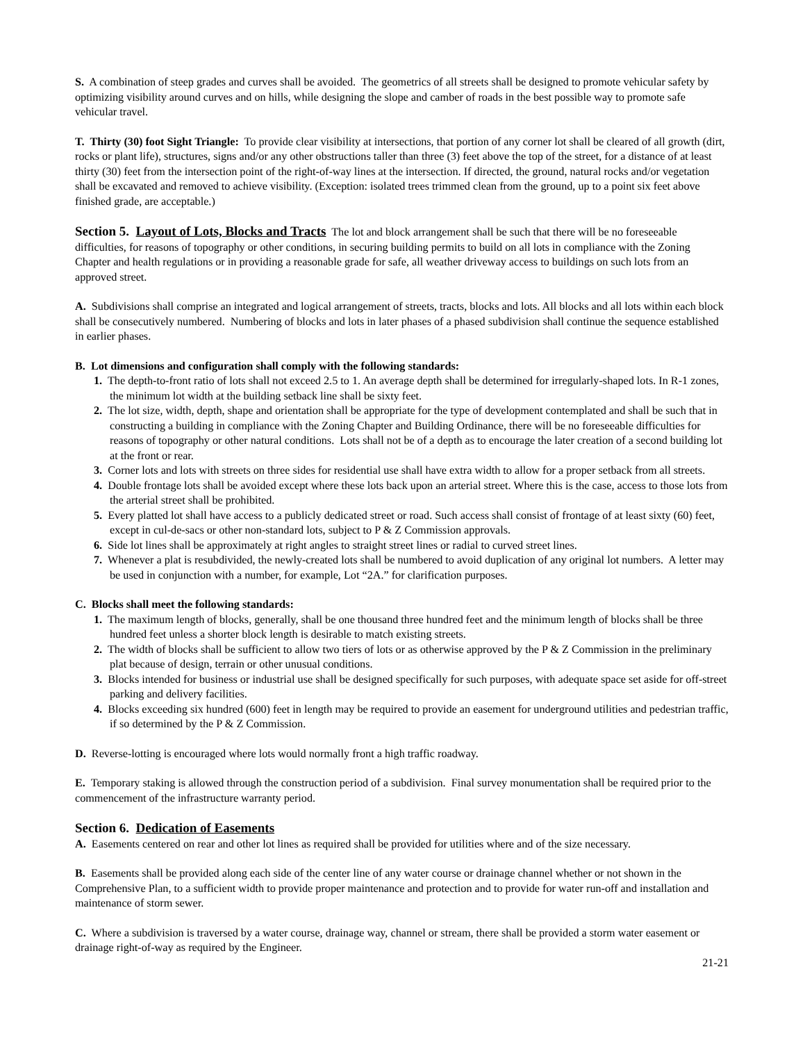S. A combination of steep grades and curves shall be avoided. The geometrics of all streets shall be designed to promote vehicular safety by optimizing visibility around curves and on hills, while designing the slope and camber of roads in the best possible way to promote safe vehicular travel.
T. Thirty (30) foot Sight Triangle: To provide clear visibility at intersections, that portion of any corner lot shall be cleared of all growth (dirt, rocks or plant life), structures, signs and/or any other obstructions taller than three (3) feet above the top of the street, for a distance of at least thirty (30) feet from the intersection point of the right-of-way lines at the intersection. If directed, the ground, natural rocks and/or vegetation shall be excavated and removed to achieve visibility. (Exception: isolated trees trimmed clean from the ground, up to a point six feet above finished grade, are acceptable.)
Section 5. Layout of Lots, Blocks and Tracts
The lot and block arrangement shall be such that there will be no foreseeable difficulties, for reasons of topography or other conditions, in securing building permits to build on all lots in compliance with the Zoning Chapter and health regulations or in providing a reasonable grade for safe, all weather driveway access to buildings on such lots from an approved street.
A. Subdivisions shall comprise an integrated and logical arrangement of streets, tracts, blocks and lots. All blocks and all lots within each block shall be consecutively numbered. Numbering of blocks and lots in later phases of a phased subdivision shall continue the sequence established in earlier phases.
B. Lot dimensions and configuration shall comply with the following standards:
1. The depth-to-front ratio of lots shall not exceed 2.5 to 1. An average depth shall be determined for irregularly-shaped lots. In R-1 zones, the minimum lot width at the building setback line shall be sixty feet.
2. The lot size, width, depth, shape and orientation shall be appropriate for the type of development contemplated and shall be such that in constructing a building in compliance with the Zoning Chapter and Building Ordinance, there will be no foreseeable difficulties for reasons of topography or other natural conditions. Lots shall not be of a depth as to encourage the later creation of a second building lot at the front or rear.
3. Corner lots and lots with streets on three sides for residential use shall have extra width to allow for a proper setback from all streets.
4. Double frontage lots shall be avoided except where these lots back upon an arterial street. Where this is the case, access to those lots from the arterial street shall be prohibited.
5. Every platted lot shall have access to a publicly dedicated street or road. Such access shall consist of frontage of at least sixty (60) feet, except in cul-de-sacs or other non-standard lots, subject to P & Z Commission approvals.
6. Side lot lines shall be approximately at right angles to straight street lines or radial to curved street lines.
7. Whenever a plat is resubdivided, the newly-created lots shall be numbered to avoid duplication of any original lot numbers. A letter may be used in conjunction with a number, for example, Lot “2A.” for clarification purposes.
C. Blocks shall meet the following standards:
1. The maximum length of blocks, generally, shall be one thousand three hundred feet and the minimum length of blocks shall be three hundred feet unless a shorter block length is desirable to match existing streets.
2. The width of blocks shall be sufficient to allow two tiers of lots or as otherwise approved by the P & Z Commission in the preliminary plat because of design, terrain or other unusual conditions.
3. Blocks intended for business or industrial use shall be designed specifically for such purposes, with adequate space set aside for off-street parking and delivery facilities.
4. Blocks exceeding six hundred (600) feet in length may be required to provide an easement for underground utilities and pedestrian traffic, if so determined by the P & Z Commission.
D. Reverse-lotting is encouraged where lots would normally front a high traffic roadway.
E. Temporary staking is allowed through the construction period of a subdivision. Final survey monumentation shall be required prior to the commencement of the infrastructure warranty period.
Section 6. Dedication of Easements
A. Easements centered on rear and other lot lines as required shall be provided for utilities where and of the size necessary.
B. Easements shall be provided along each side of the center line of any water course or drainage channel whether or not shown in the Comprehensive Plan, to a sufficient width to provide proper maintenance and protection and to provide for water run-off and installation and maintenance of storm sewer.
C. Where a subdivision is traversed by a water course, drainage way, channel or stream, there shall be provided a storm water easement or drainage right-of-way as required by the Engineer.
21-21